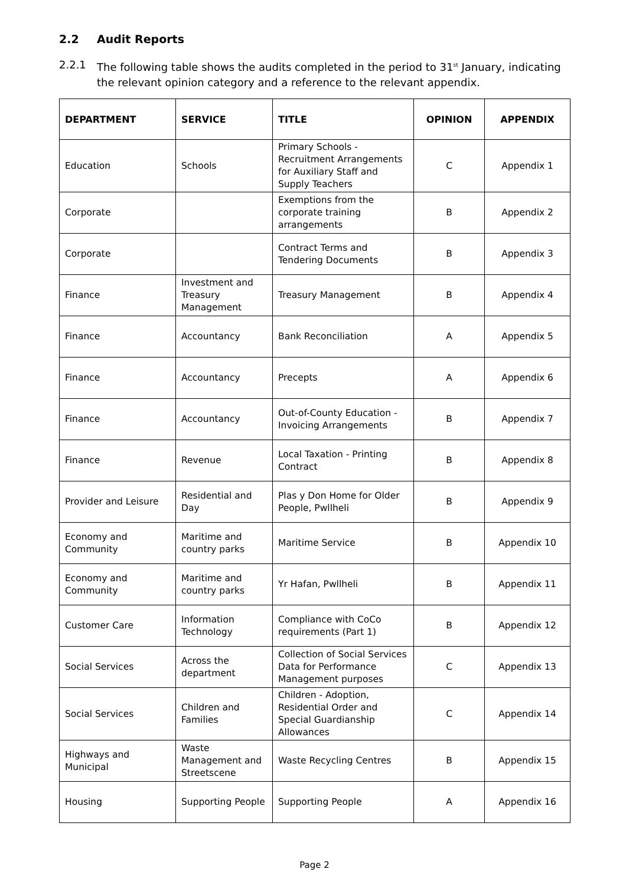2.2 Audit Reports
2.2.1 The following table shows the audits completed in the period to 31<sup>st</sup> January, indicating the relevant opinion category and a reference to the relevant appendix.
| DEPARTMENT | SERVICE | TITLE | OPINION | APPENDIX |
| --- | --- | --- | --- | --- |
| Education | Schools | Primary Schools - Recruitment Arrangements for Auxiliary Staff and Supply Teachers | C | Appendix 1 |
| Corporate | | Exemptions from the corporate training arrangements | B | Appendix 2 |
| Corporate | | Contract Terms and Tendering Documents | B | Appendix 3 |
| Finance | Investment and Treasury Management | Treasury Management | B | Appendix 4 |
| Finance | Accountancy | Bank Reconciliation | A | Appendix 5 |
| Finance | Accountancy | Precepts | A | Appendix 6 |
| Finance | Accountancy | Out-of-County Education - Invoicing Arrangements | B | Appendix 7 |
| Finance | Revenue | Local Taxation - Printing Contract | B | Appendix 8 |
| Provider and Leisure | Residential and Day | Plas y Don Home for Older People, Pwllheli | B | Appendix 9 |
| Economy and Community | Maritime and country parks | Maritime Service | B | Appendix 10 |
| Economy and Community | Maritime and country parks | Yr Hafan, Pwllheli | B | Appendix 11 |
| Customer Care | Information Technology | Compliance with CoCo requirements (Part 1) | B | Appendix 12 |
| Social Services | Across the department | Collection of Social Services Data for Performance Management purposes | C | Appendix 13 |
| Social Services | Children and Families | Children - Adoption, Residential Order and Special Guardianship Allowances | C | Appendix 14 |
| Highways and Municipal | Waste Management and Streetscene | Waste Recycling Centres | B | Appendix 15 |
| Housing | Supporting People | Supporting People | A | Appendix 16 |
Page 2